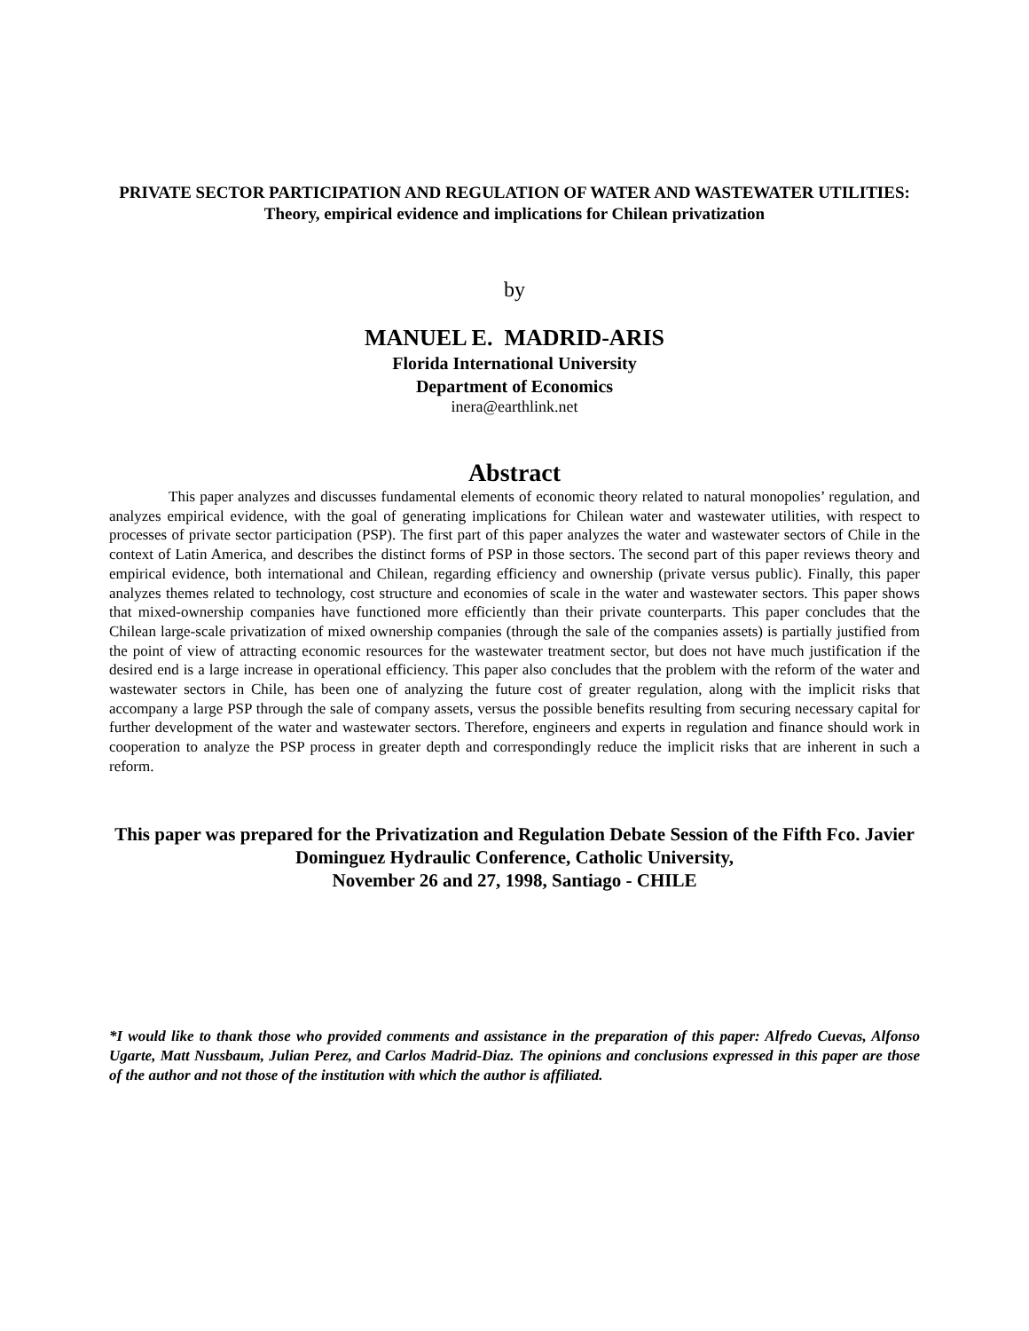PRIVATE SECTOR PARTICIPATION AND REGULATION OF WATER AND WASTEWATER UTILITIES: Theory, empirical evidence and implications for Chilean privatization
by
MANUEL E. MADRID-ARIS
Florida International University
Department of Economics
inera@earthlink.net
Abstract
This paper analyzes and discusses fundamental elements of economic theory related to natural monopolies’ regulation, and analyzes empirical evidence, with the goal of generating implications for Chilean water and wastewater utilities, with respect to processes of private sector participation (PSP). The first part of this paper analyzes the water and wastewater sectors of Chile in the context of Latin America, and describes the distinct forms of PSP in those sectors. The second part of this paper reviews theory and empirical evidence, both international and Chilean, regarding efficiency and ownership (private versus public). Finally, this paper analyzes themes related to technology, cost structure and economies of scale in the water and wastewater sectors. This paper shows that mixed-ownership companies have functioned more efficiently than their private counterparts. This paper concludes that the Chilean large-scale privatization of mixed ownership companies (through the sale of the companies assets) is partially justified from the point of view of attracting economic resources for the wastewater treatment sector, but does not have much justification if the desired end is a large increase in operational efficiency. This paper also concludes that the problem with the reform of the water and wastewater sectors in Chile, has been one of analyzing the future cost of greater regulation, along with the implicit risks that accompany a large PSP through the sale of company assets, versus the possible benefits resulting from securing necessary capital for further development of the water and wastewater sectors. Therefore, engineers and experts in regulation and finance should work in cooperation to analyze the PSP process in greater depth and correspondingly reduce the implicit risks that are inherent in such a reform.
This paper was prepared for the Privatization and Regulation Debate Session of the Fifth Fco. Javier Dominguez Hydraulic Conference, Catholic University,
November 26 and 27, 1998, Santiago - CHILE
*I would like to thank those who provided comments and assistance in the preparation of this paper: Alfredo Cuevas, Alfonso Ugarte, Matt Nussbaum, Julian Perez, and Carlos Madrid-Diaz. The opinions and conclusions expressed in this paper are those of the author and not those of the institution with which the author is affiliated.